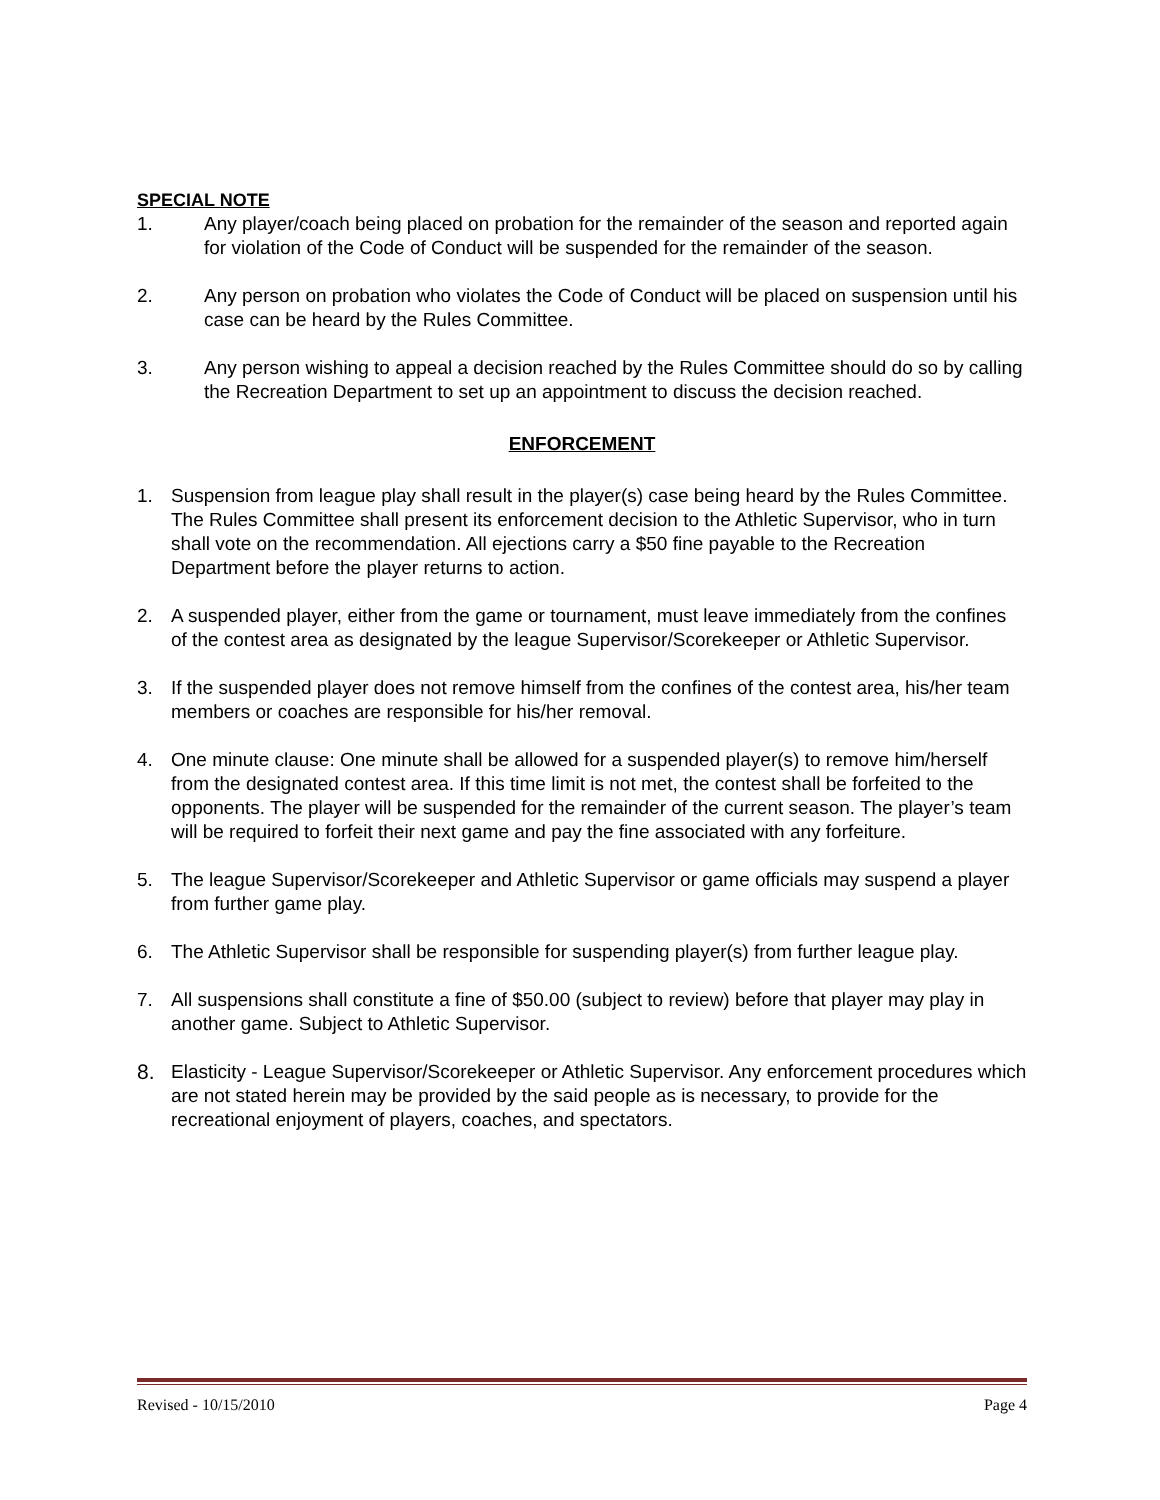SPECIAL NOTE
1. Any player/coach being placed on probation for the remainder of the season and reported again for violation of the Code of Conduct will be suspended for the remainder of the season.
2. Any person on probation who violates the Code of Conduct will be placed on suspension until his case can be heard by the Rules Committee.
3. Any person wishing to appeal a decision reached by the Rules Committee should do so by calling the Recreation Department to set up an appointment to discuss the decision reached.
ENFORCEMENT
1. Suspension from league play shall result in the player(s) case being heard by the Rules Committee. The Rules Committee shall present its enforcement decision to the Athletic Supervisor, who in turn shall vote on the recommendation. All ejections carry a $50 fine payable to the Recreation Department before the player returns to action.
2. A suspended player, either from the game or tournament, must leave immediately from the confines of the contest area as designated by the league Supervisor/Scorekeeper or Athletic Supervisor.
3. If the suspended player does not remove himself from the confines of the contest area, his/her team members or coaches are responsible for his/her removal.
4. One minute clause: One minute shall be allowed for a suspended player(s) to remove him/herself from the designated contest area. If this time limit is not met, the contest shall be forfeited to the opponents. The player will be suspended for the remainder of the current season. The player’s team will be required to forfeit their next game and pay the fine associated with any forfeiture.
5. The league Supervisor/Scorekeeper and Athletic Supervisor or game officials may suspend a player from further game play.
6. The Athletic Supervisor shall be responsible for suspending player(s) from further league play.
7. All suspensions shall constitute a fine of $50.00 (subject to review) before that player may play in another game. Subject to Athletic Supervisor.
8. Elasticity - League Supervisor/Scorekeeper or Athletic Supervisor. Any enforcement procedures which are not stated herein may be provided by the said people as is necessary, to provide for the recreational enjoyment of players, coaches, and spectators.
Revised - 10/15/2010 Page 4